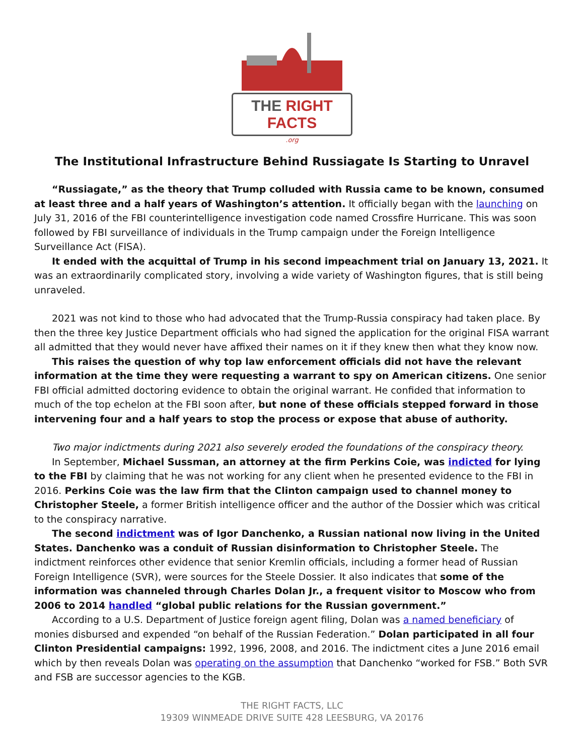THE RIGHT FACTS
.org
The Institutional Infrastructure Behind Russiagate Is Starting to Unravel
“Russiagate,” as the theory that Trump colluded with Russia came to be known, consumed at least three and a half years of Washington’s attention. It officially began with the launching on July 31, 2016 of the FBI counterintelligence investigation code named Crossfire Hurricane. This was soon followed by FBI surveillance of individuals in the Trump campaign under the Foreign Intelligence Surveillance Act (FISA).
It ended with the acquittal of Trump in his second impeachment trial on January 13, 2021. It was an extraordinarily complicated story, involving a wide variety of Washington figures, that is still being unraveled.
2021 was not kind to those who had advocated that the Trump-Russia conspiracy had taken place. By then the three key Justice Department officials who had signed the application for the original FISA warrant all admitted that they would never have affixed their names on it if they knew then what they know now.
This raises the question of why top law enforcement officials did not have the relevant information at the time they were requesting a warrant to spy on American citizens. One senior FBI official admitted doctoring evidence to obtain the original warrant. He confided that information to much of the top echelon at the FBI soon after, but none of these officials stepped forward in those intervening four and a half years to stop the process or expose that abuse of authority.
Two major indictments during 2021 also severely eroded the foundations of the conspiracy theory.
In September, Michael Sussman, an attorney at the firm Perkins Coie, was indicted for lying to the FBI by claiming that he was not working for any client when he presented evidence to the FBI in 2016. Perkins Coie was the law firm that the Clinton campaign used to channel money to Christopher Steele, a former British intelligence officer and the author of the Dossier which was critical to the conspiracy narrative.
The second indictment was of Igor Danchenko, a Russian national now living in the United States. Danchenko was a conduit of Russian disinformation to Christopher Steele. The indictment reinforces other evidence that senior Kremlin officials, including a former head of Russian Foreign Intelligence (SVR), were sources for the Steele Dossier. It also indicates that some of the information was channeled through Charles Dolan Jr., a frequent visitor to Moscow who from 2006 to 2014 handled “global public relations for the Russian government.”
According to a U.S. Department of Justice foreign agent filing, Dolan was a named beneficiary of monies disbursed and expended “on behalf of the Russian Federation.” Dolan participated in all four Clinton Presidential campaigns: 1992, 1996, 2008, and 2016. The indictment cites a June 2016 email which by then reveals Dolan was operating on the assumption that Danchenko “worked for FSB.” Both SVR and FSB are successor agencies to the KGB.
THE RIGHT FACTS, LLC
19309 WINMEADE DRIVE SUITE 428 LEESBURG, VA 20176